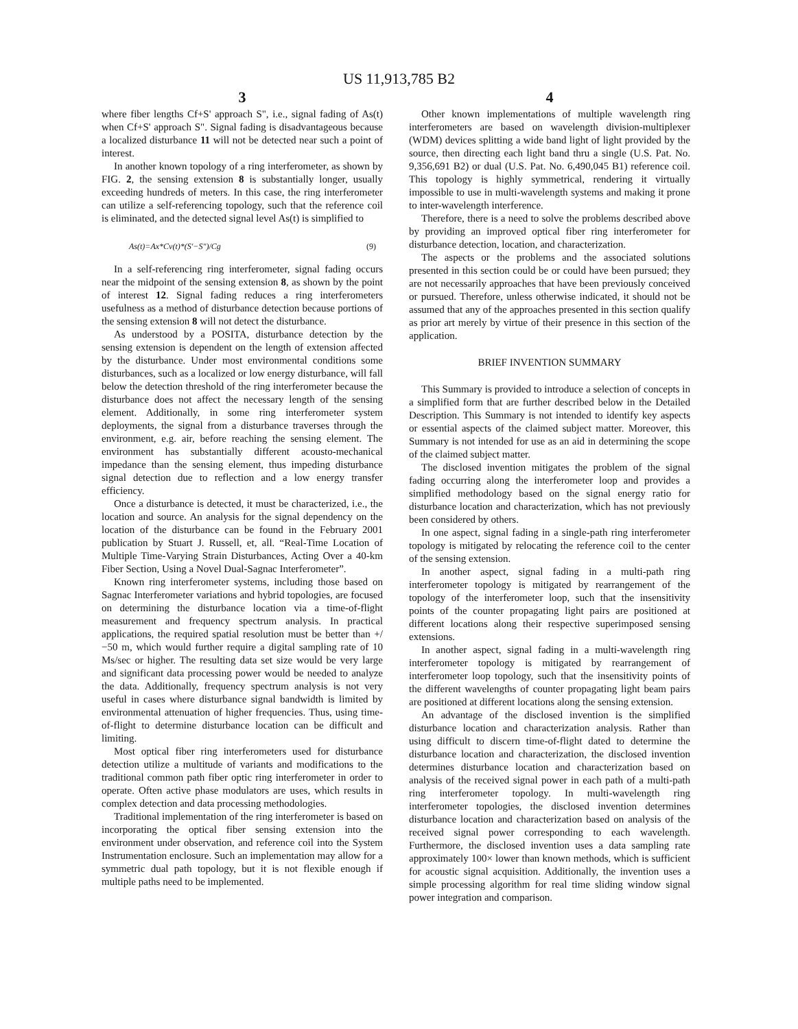US 11,913,785 B2
3
where fiber lengths Cf+S' approach S", i.e., signal fading of As(t) when Cf+S' approach S". Signal fading is disadvantageous because a localized disturbance 11 will not be detected near such a point of interest.
In another known topology of a ring interferometer, as shown by FIG. 2, the sensing extension 8 is substantially longer, usually exceeding hundreds of meters. In this case, the ring interferometer can utilize a self-referencing topology, such that the reference coil is eliminated, and the detected signal level As(t) is simplified to
As(t)=Ax*Cv(t)*(S′−S″)/Cg (9)
In a self-referencing ring interferometer, signal fading occurs near the midpoint of the sensing extension 8, as shown by the point of interest 12. Signal fading reduces a ring interferometers usefulness as a method of disturbance detection because portions of the sensing extension 8 will not detect the disturbance.
As understood by a POSITA, disturbance detection by the sensing extension is dependent on the length of extension affected by the disturbance. Under most environmental conditions some disturbances, such as a localized or low energy disturbance, will fall below the detection threshold of the ring interferometer because the disturbance does not affect the necessary length of the sensing element. Additionally, in some ring interferometer system deployments, the signal from a disturbance traverses through the environment, e.g. air, before reaching the sensing element. The environment has substantially different acousto-mechanical impedance than the sensing element, thus impeding disturbance signal detection due to reflection and a low energy transfer efficiency.
Once a disturbance is detected, it must be characterized, i.e., the location and source. An analysis for the signal dependency on the location of the disturbance can be found in the February 2001 publication by Stuart J. Russell, et, all. “Real-Time Location of Multiple Time-Varying Strain Disturbances, Acting Over a 40-km Fiber Section, Using a Novel Dual-Sagnac Interferometer”.
Known ring interferometer systems, including those based on Sagnac Interferometer variations and hybrid topologies, are focused on determining the disturbance location via a time-of-flight measurement and frequency spectrum analysis. In practical applications, the required spatial resolution must be better than +/−50 m, which would further require a digital sampling rate of 10 Ms/sec or higher. The resulting data set size would be very large and significant data processing power would be needed to analyze the data. Additionally, frequency spectrum analysis is not very useful in cases where disturbance signal bandwidth is limited by environmental attenuation of higher frequencies. Thus, using time-of-flight to determine disturbance location can be difficult and limiting.
Most optical fiber ring interferometers used for disturbance detection utilize a multitude of variants and modifications to the traditional common path fiber optic ring interferometer in order to operate. Often active phase modulators are uses, which results in complex detection and data processing methodologies.
Traditional implementation of the ring interferometer is based on incorporating the optical fiber sensing extension into the environment under observation, and reference coil into the System Instrumentation enclosure. Such an implementation may allow for a symmetric dual path topology, but it is not flexible enough if multiple paths need to be implemented.
4
Other known implementations of multiple wavelength ring interferometers are based on wavelength division-multiplexer (WDM) devices splitting a wide band light of light provided by the source, then directing each light band thru a single (U.S. Pat. No. 9,356,691 B2) or dual (U.S. Pat. No. 6,490,045 B1) reference coil. This topology is highly symmetrical, rendering it virtually impossible to use in multi-wavelength systems and making it prone to inter-wavelength interference.
Therefore, there is a need to solve the problems described above by providing an improved optical fiber ring interferometer for disturbance detection, location, and characterization.
The aspects or the problems and the associated solutions presented in this section could be or could have been pursued; they are not necessarily approaches that have been previously conceived or pursued. Therefore, unless otherwise indicated, it should not be assumed that any of the approaches presented in this section qualify as prior art merely by virtue of their presence in this section of the application.
BRIEF INVENTION SUMMARY
This Summary is provided to introduce a selection of concepts in a simplified form that are further described below in the Detailed Description. This Summary is not intended to identify key aspects or essential aspects of the claimed subject matter. Moreover, this Summary is not intended for use as an aid in determining the scope of the claimed subject matter.
The disclosed invention mitigates the problem of the signal fading occurring along the interferometer loop and provides a simplified methodology based on the signal energy ratio for disturbance location and characterization, which has not previously been considered by others.
In one aspect, signal fading in a single-path ring interferometer topology is mitigated by relocating the reference coil to the center of the sensing extension.
In another aspect, signal fading in a multi-path ring interferometer topology is mitigated by rearrangement of the topology of the interferometer loop, such that the insensitivity points of the counter propagating light pairs are positioned at different locations along their respective superimposed sensing extensions.
In another aspect, signal fading in a multi-wavelength ring interferometer topology is mitigated by rearrangement of interferometer loop topology, such that the insensitivity points of the different wavelengths of counter propagating light beam pairs are positioned at different locations along the sensing extension.
An advantage of the disclosed invention is the simplified disturbance location and characterization analysis. Rather than using difficult to discern time-of-flight dated to determine the disturbance location and characterization, the disclosed invention determines disturbance location and characterization based on analysis of the received signal power in each path of a multi-path ring interferometer topology. In multi-wavelength ring interferometer topologies, the disclosed invention determines disturbance location and characterization based on analysis of the received signal power corresponding to each wavelength. Furthermore, the disclosed invention uses a data sampling rate approximately 100× lower than known methods, which is sufficient for acoustic signal acquisition. Additionally, the invention uses a simple processing algorithm for real time sliding window signal power integration and comparison.